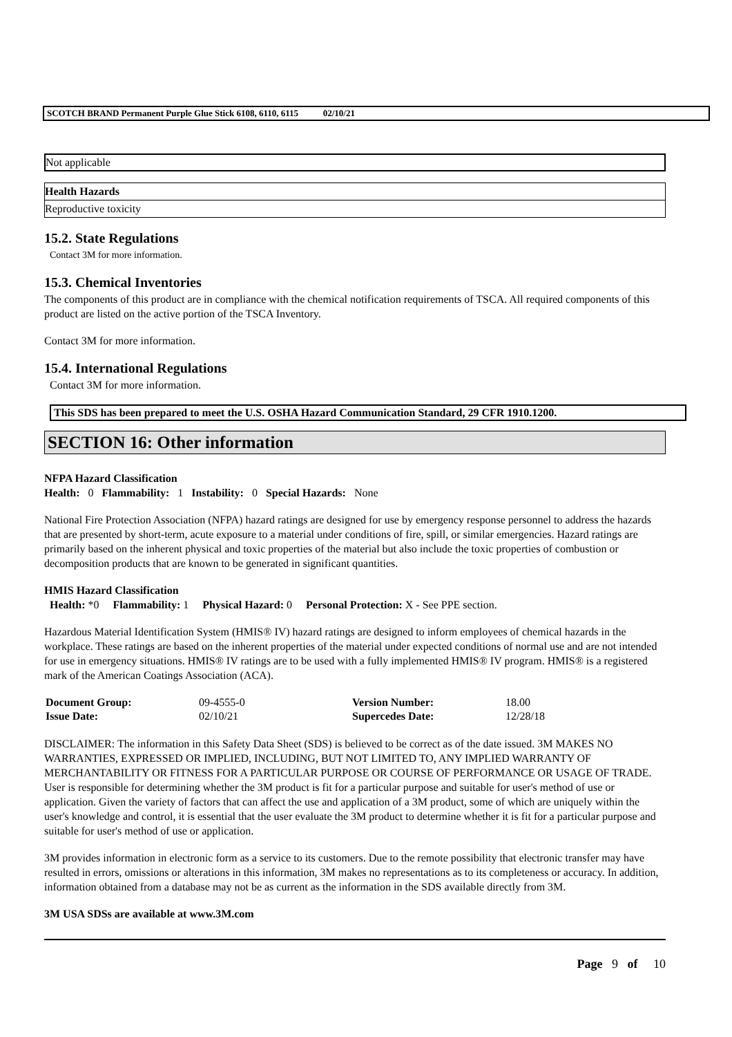SCOTCH BRAND Permanent Purple Glue Stick 6108, 6110, 6115 02/10/21
Not applicable
| Health Hazards |
| Reproductive toxicity |
15.2. State Regulations
Contact 3M for more information.
15.3. Chemical Inventories
The components of this product are in compliance with the chemical notification requirements of TSCA. All required components of this product are listed on the active portion of the TSCA Inventory.
Contact 3M for more information.
15.4. International Regulations
Contact 3M for more information.
This SDS has been prepared to meet the U.S. OSHA Hazard Communication Standard, 29 CFR 1910.1200.
SECTION 16: Other information
NFPA Hazard Classification
Health: 0 Flammability: 1 Instability: 0 Special Hazards: None
National Fire Protection Association (NFPA) hazard ratings are designed for use by emergency response personnel to address the hazards that are presented by short-term, acute exposure to a material under conditions of fire, spill, or similar emergencies. Hazard ratings are primarily based on the inherent physical and toxic properties of the material but also include the toxic properties of combustion or decomposition products that are known to be generated in significant quantities.
HMIS Hazard Classification
Health: *0 Flammability: 1 Physical Hazard: 0 Personal Protection: X - See PPE section.
Hazardous Material Identification System (HMIS® IV) hazard ratings are designed to inform employees of chemical hazards in the workplace. These ratings are based on the inherent properties of the material under expected conditions of normal use and are not intended for use in emergency situations. HMIS® IV ratings are to be used with a fully implemented HMIS® IV program. HMIS® is a registered mark of the American Coatings Association (ACA).
| Document Group: | 09-4555-0 | Version Number: | 18.00 |
| Issue Date: | 02/10/21 | Supercedes Date: | 12/28/18 |
DISCLAIMER: The information in this Safety Data Sheet (SDS) is believed to be correct as of the date issued. 3M MAKES NO WARRANTIES, EXPRESSED OR IMPLIED, INCLUDING, BUT NOT LIMITED TO, ANY IMPLIED WARRANTY OF MERCHANTABILITY OR FITNESS FOR A PARTICULAR PURPOSE OR COURSE OF PERFORMANCE OR USAGE OF TRADE. User is responsible for determining whether the 3M product is fit for a particular purpose and suitable for user's method of use or application. Given the variety of factors that can affect the use and application of a 3M product, some of which are uniquely within the user's knowledge and control, it is essential that the user evaluate the 3M product to determine whether it is fit for a particular purpose and suitable for user's method of use or application.
3M provides information in electronic form as a service to its customers. Due to the remote possibility that electronic transfer may have resulted in errors, omissions or alterations in this information, 3M makes no representations as to its completeness or accuracy. In addition, information obtained from a database may not be as current as the information in the SDS available directly from 3M.
3M USA SDSs are available at www.3M.com
Page 9 of 10